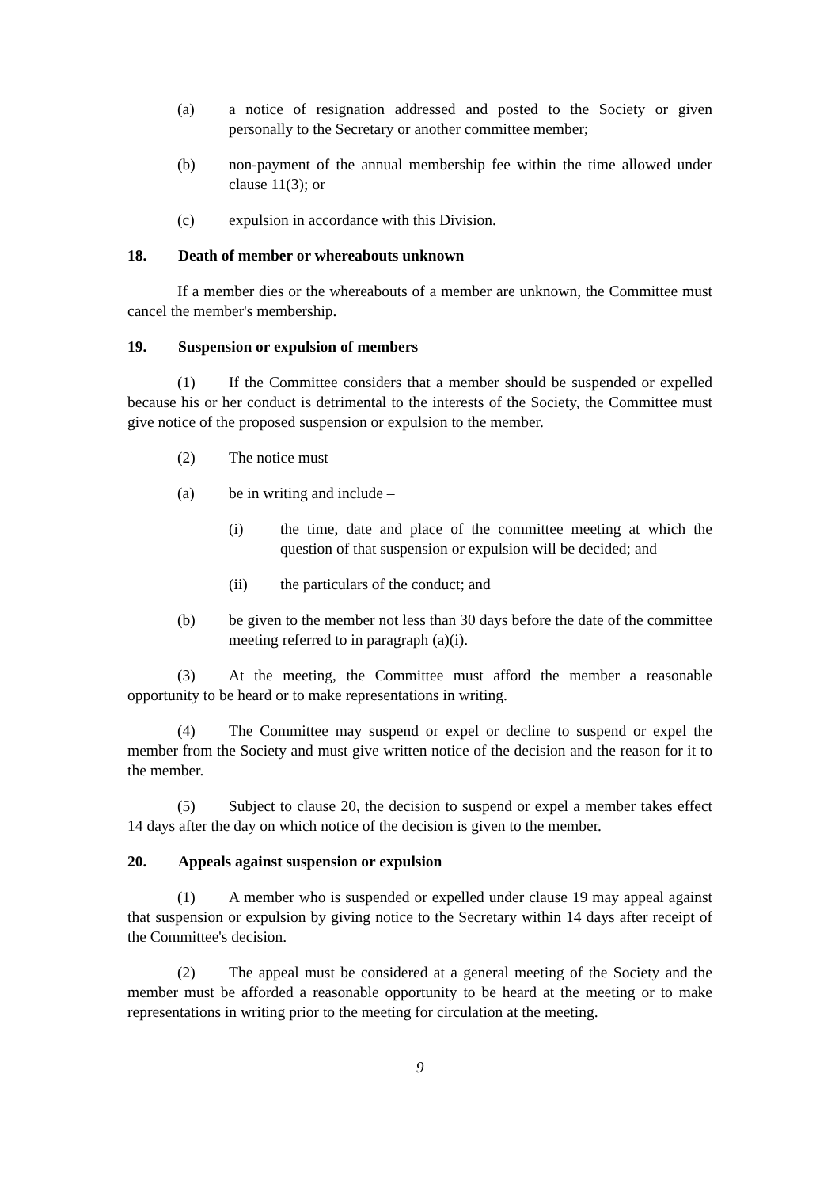(a) a notice of resignation addressed and posted to the Society or given personally to the Secretary or another committee member;
(b) non-payment of the annual membership fee within the time allowed under clause 11(3); or
(c) expulsion in accordance with this Division.
18. Death of member or whereabouts unknown
If a member dies or the whereabouts of a member are unknown, the Committee must cancel the member's membership.
19. Suspension or expulsion of members
(1) If the Committee considers that a member should be suspended or expelled because his or her conduct is detrimental to the interests of the Society, the Committee must give notice of the proposed suspension or expulsion to the member.
(2) The notice must –
(a) be in writing and include –
(i) the time, date and place of the committee meeting at which the question of that suspension or expulsion will be decided; and
(ii) the particulars of the conduct; and
(b) be given to the member not less than 30 days before the date of the committee meeting referred to in paragraph (a)(i).
(3) At the meeting, the Committee must afford the member a reasonable opportunity to be heard or to make representations in writing.
(4) The Committee may suspend or expel or decline to suspend or expel the member from the Society and must give written notice of the decision and the reason for it to the member.
(5) Subject to clause 20, the decision to suspend or expel a member takes effect 14 days after the day on which notice of the decision is given to the member.
20. Appeals against suspension or expulsion
(1) A member who is suspended or expelled under clause 19 may appeal against that suspension or expulsion by giving notice to the Secretary within 14 days after receipt of the Committee's decision.
(2) The appeal must be considered at a general meeting of the Society and the member must be afforded a reasonable opportunity to be heard at the meeting or to make representations in writing prior to the meeting for circulation at the meeting.
9